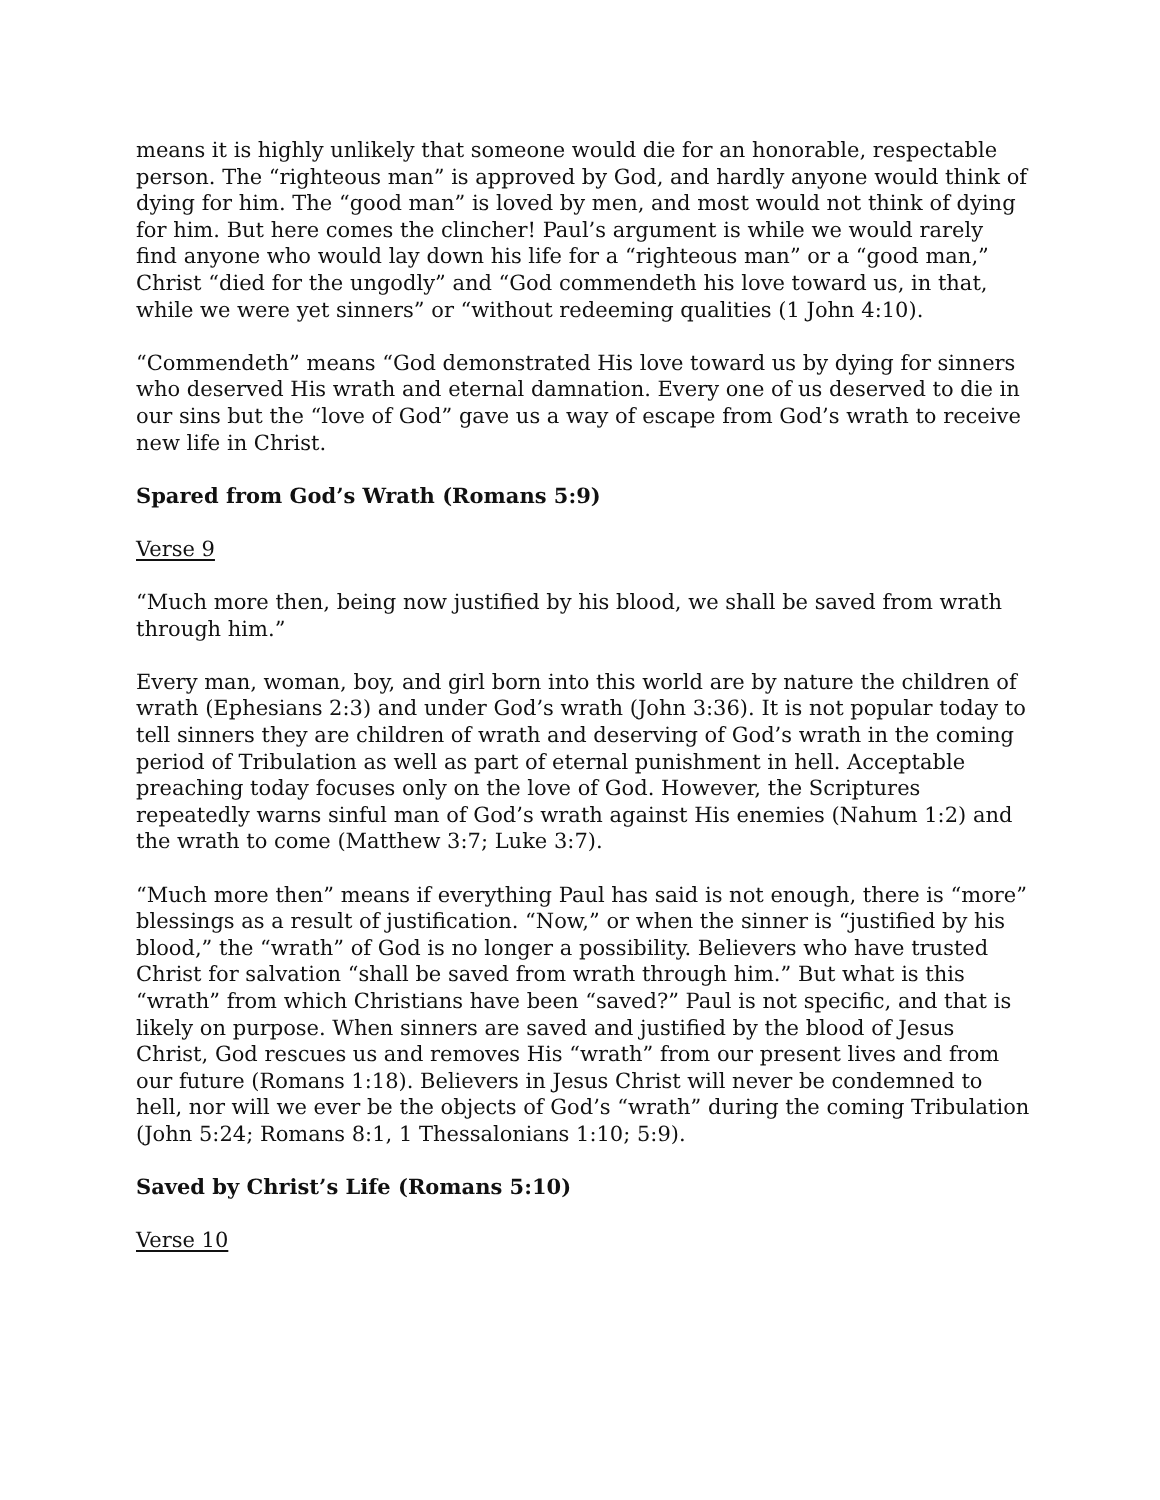means it is highly unlikely that someone would die for an honorable, respectable person. The “righteous man” is approved by God, and hardly anyone would think of dying for him. The “good man” is loved by men, and most would not think of dying for him. But here comes the clincher! Paul’s argument is while we would rarely find anyone who would lay down his life for a “righteous man” or a “good man,” Christ “died for the ungodly” and “God commendeth his love toward us, in that, while we were yet sinners” or “without redeeming qualities (1 John 4:10).
“Commendeth” means “God demonstrated His love toward us by dying for sinners who deserved His wrath and eternal damnation. Every one of us deserved to die in our sins but the “love of God” gave us a way of escape from God’s wrath to receive new life in Christ.
Spared from God’s Wrath (Romans 5:9)
Verse 9
“Much more then, being now justified by his blood, we shall be saved from wrath through him.”
Every man, woman, boy, and girl born into this world are by nature the children of wrath (Ephesians 2:3) and under God’s wrath (John 3:36). It is not popular today to tell sinners they are children of wrath and deserving of God’s wrath in the coming period of Tribulation as well as part of eternal punishment in hell. Acceptable preaching today focuses only on the love of God. However, the Scriptures repeatedly warns sinful man of God’s wrath against His enemies (Nahum 1:2) and the wrath to come (Matthew 3:7; Luke 3:7).
“Much more then” means if everything Paul has said is not enough, there is “more” blessings as a result of justification. “Now,” or when the sinner is “justified by his blood,” the “wrath” of God is no longer a possibility. Believers who have trusted Christ for salvation “shall be saved from wrath through him.” But what is this “wrath” from which Christians have been “saved?” Paul is not specific, and that is likely on purpose. When sinners are saved and justified by the blood of Jesus Christ, God rescues us and removes His “wrath” from our present lives and from our future (Romans 1:18). Believers in Jesus Christ will never be condemned to hell, nor will we ever be the objects of God’s “wrath” during the coming Tribulation (John 5:24; Romans 8:1, 1 Thessalonians 1:10; 5:9).
Saved by Christ’s Life (Romans 5:10)
Verse 10